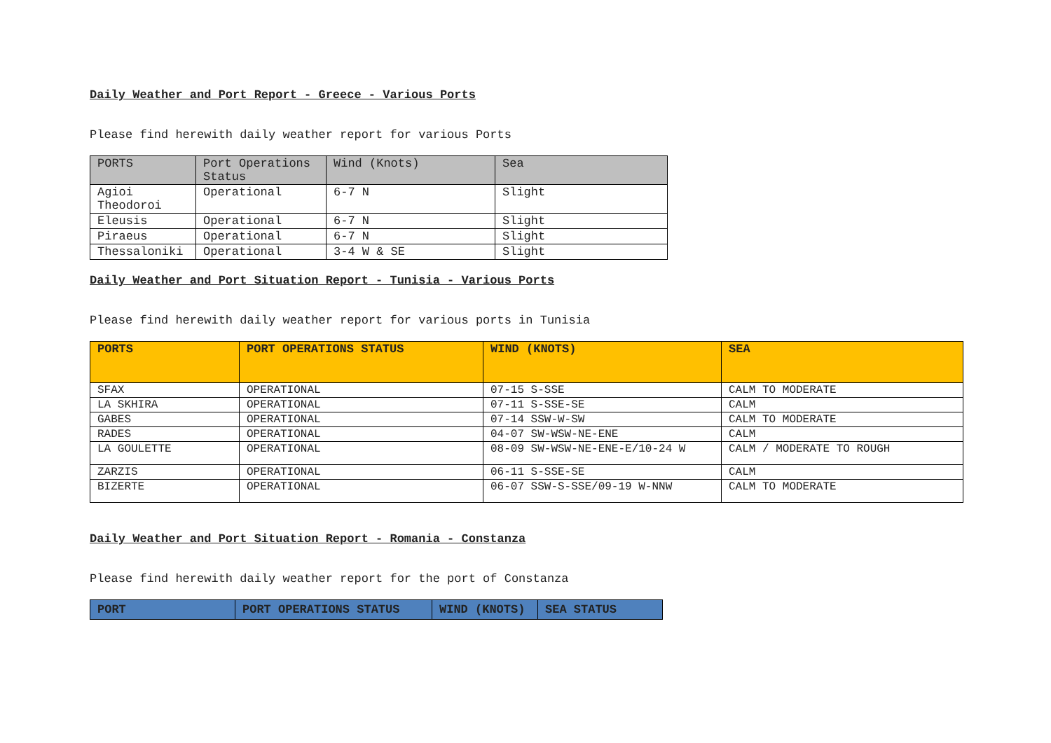Daily Weather and Port Report - Greece - Various Ports
Please find herewith daily weather report for various Ports
| PORTS | Port Operations Status | Wind (Knots) | Sea |
| --- | --- | --- | --- |
| Agioi Theodoroi | Operational | 6-7 N | Slight |
| Eleusis | Operational | 6-7 N | Slight |
| Piraeus | Operational | 6-7 N | Slight |
| Thessaloniki | Operational | 3-4 W & SE | Slight |
Daily Weather and Port Situation Report - Tunisia - Various Ports
Please find herewith daily weather report for various ports in Tunisia
| PORTS | PORT OPERATIONS STATUS | WIND (KNOTS) | SEA |
| --- | --- | --- | --- |
| SFAX | OPERATIONAL | 07-15 S-SSE | CALM TO MODERATE |
| LA SKHIRA | OPERATIONAL | 07-11 S-SSE-SE | CALM |
| GABES | OPERATIONAL | 07-14 SSW-W-SW | CALM TO MODERATE |
| RADES | OPERATIONAL | 04-07 SW-WSW-NE-ENE | CALM |
| LA GOULETTE | OPERATIONAL | 08-09 SW-WSW-NE-ENE-E/10-24 W | CALM / MODERATE TO ROUGH |
| ZARZIS | OPERATIONAL | 06-11 S-SSE-SE | CALM |
| BIZERTE | OPERATIONAL | 06-07 SSW-S-SSE/09-19 W-NNW | CALM TO MODERATE |
Daily Weather and Port Situation Report - Romania - Constanza
Please find herewith daily weather report for the port of Constanza
| PORT | PORT OPERATIONS STATUS | WIND (KNOTS) | SEA STATUS |
| --- | --- | --- | --- |